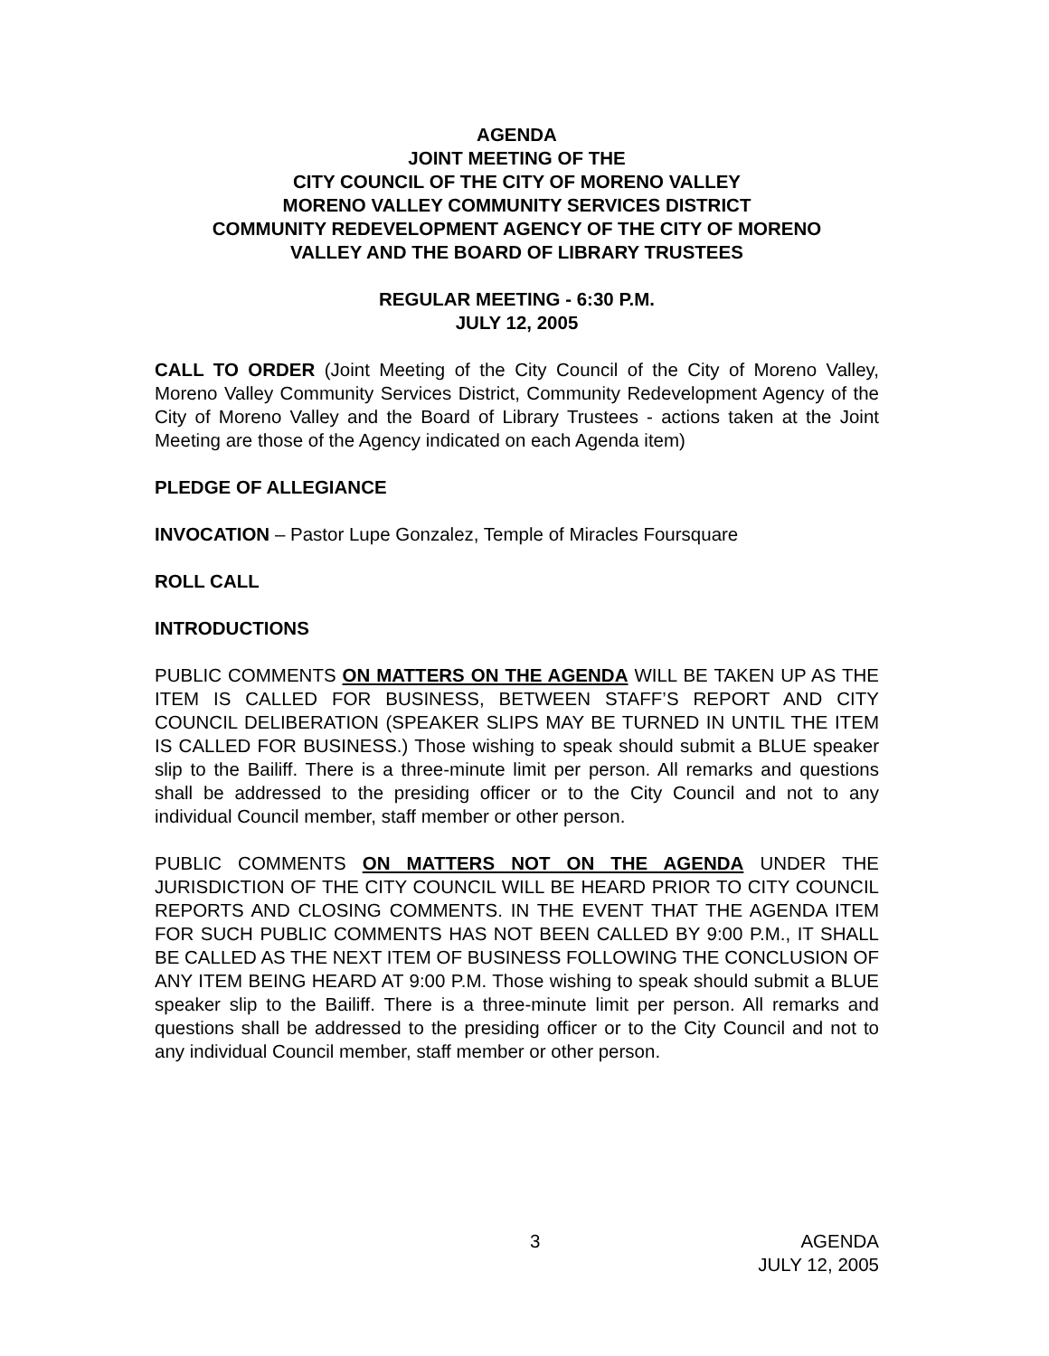AGENDA
JOINT MEETING OF THE
CITY COUNCIL OF THE CITY OF MORENO VALLEY
MORENO VALLEY COMMUNITY SERVICES DISTRICT
COMMUNITY REDEVELOPMENT AGENCY OF THE CITY OF MORENO
VALLEY AND THE BOARD OF LIBRARY TRUSTEES
REGULAR MEETING - 6:30 P.M.
JULY 12, 2005
CALL TO ORDER (Joint Meeting of the City Council of the City of Moreno Valley, Moreno Valley Community Services District, Community Redevelopment Agency of the City of Moreno Valley and the Board of Library Trustees - actions taken at the Joint Meeting are those of the Agency indicated on each Agenda item)
PLEDGE OF ALLEGIANCE
INVOCATION – Pastor Lupe Gonzalez, Temple of Miracles Foursquare
ROLL CALL
INTRODUCTIONS
PUBLIC COMMENTS ON MATTERS ON THE AGENDA WILL BE TAKEN UP AS THE ITEM IS CALLED FOR BUSINESS, BETWEEN STAFF’S REPORT AND CITY COUNCIL DELIBERATION (SPEAKER SLIPS MAY BE TURNED IN UNTIL THE ITEM IS CALLED FOR BUSINESS.) Those wishing to speak should submit a BLUE speaker slip to the Bailiff. There is a three-minute limit per person. All remarks and questions shall be addressed to the presiding officer or to the City Council and not to any individual Council member, staff member or other person.
PUBLIC COMMENTS ON MATTERS NOT ON THE AGENDA UNDER THE JURISDICTION OF THE CITY COUNCIL WILL BE HEARD PRIOR TO CITY COUNCIL REPORTS AND CLOSING COMMENTS. IN THE EVENT THAT THE AGENDA ITEM FOR SUCH PUBLIC COMMENTS HAS NOT BEEN CALLED BY 9:00 P.M., IT SHALL BE CALLED AS THE NEXT ITEM OF BUSINESS FOLLOWING THE CONCLUSION OF ANY ITEM BEING HEARD AT 9:00 P.M. Those wishing to speak should submit a BLUE speaker slip to the Bailiff. There is a three-minute limit per person. All remarks and questions shall be addressed to the presiding officer or to the City Council and not to any individual Council member, staff member or other person.
3 AGENDA
JULY 12, 2005